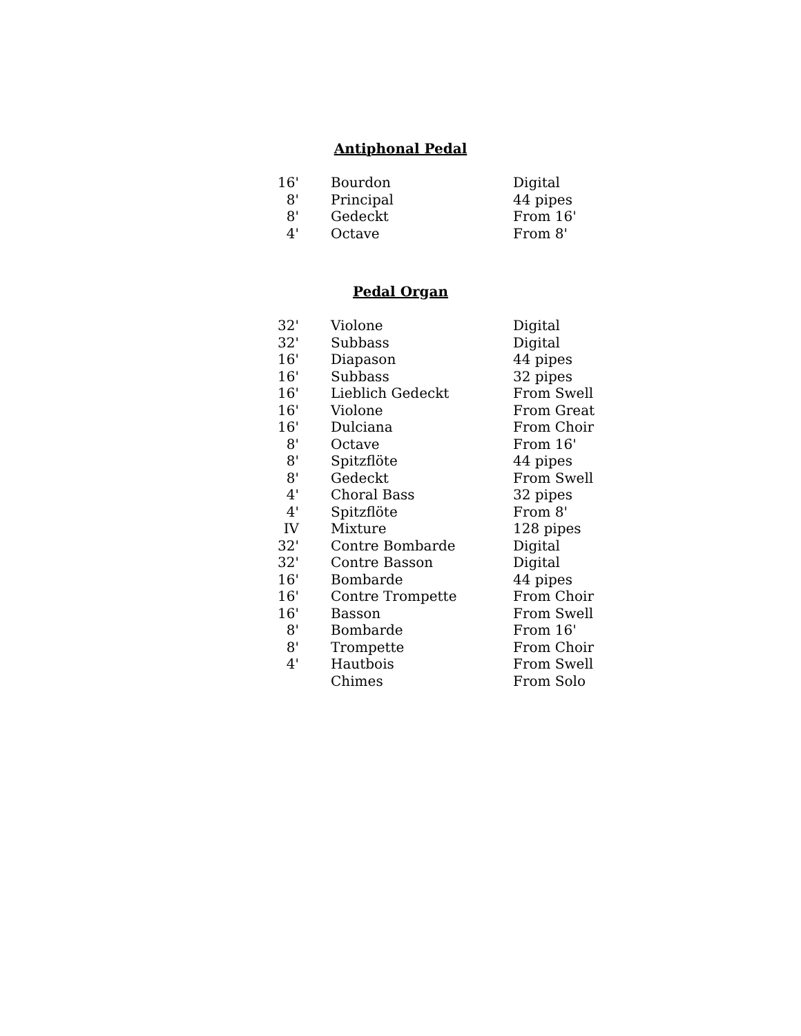Antiphonal Pedal
| 16' | Bourdon | Digital |
| 8' | Principal | 44 pipes |
| 8' | Gedeckt | From 16' |
| 4' | Octave | From 8' |
Pedal Organ
| 32' | Violone | Digital |
| 32' | Subbass | Digital |
| 16' | Diapason | 44 pipes |
| 16' | Subbass | 32 pipes |
| 16' | Lieblich Gedeckt | From Swell |
| 16' | Violone | From Great |
| 16' | Dulciana | From Choir |
| 8' | Octave | From 16' |
| 8' | Spitzflöte | 44 pipes |
| 8' | Gedeckt | From Swell |
| 4' | Choral Bass | 32 pipes |
| 4' | Spitzflöte | From 8' |
| IV | Mixture | 128 pipes |
| 32' | Contre Bombarde | Digital |
| 32' | Contre Basson | Digital |
| 16' | Bombarde | 44 pipes |
| 16' | Contre Trompette | From Choir |
| 16' | Basson | From Swell |
| 8' | Bombarde | From 16' |
| 8' | Trompette | From Choir |
| 4' | Hautbois | From Swell |
| | Chimes | From Solo |